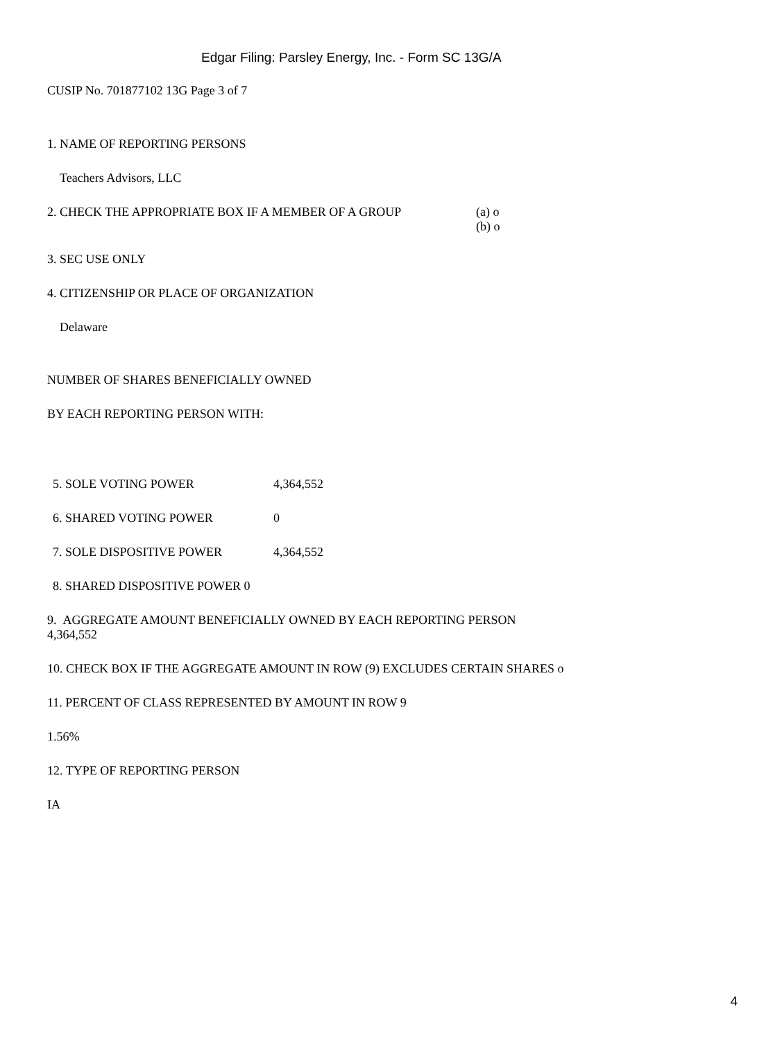Edgar Filing: Parsley Energy, Inc. - Form SC 13G/A
CUSIP No. 701877102 13G Page 3 of 7
1. NAME OF REPORTING PERSONS
Teachers Advisors, LLC
2. CHECK THE APPROPRIATE BOX IF A MEMBER OF A GROUP (a) o
(b) o
3. SEC USE ONLY
4. CITIZENSHIP OR PLACE OF ORGANIZATION
Delaware
NUMBER OF SHARES BENEFICIALLY OWNED
BY EACH REPORTING PERSON WITH:
5. SOLE VOTING POWER 4,364,552
6. SHARED VOTING POWER 0
7. SOLE DISPOSITIVE POWER 4,364,552
8. SHARED DISPOSITIVE POWER 0
9. AGGREGATE AMOUNT BENEFICIALLY OWNED BY EACH REPORTING PERSON
4,364,552
10. CHECK BOX IF THE AGGREGATE AMOUNT IN ROW (9) EXCLUDES CERTAIN SHARES o
11. PERCENT OF CLASS REPRESENTED BY AMOUNT IN ROW 9
1.56%
12. TYPE OF REPORTING PERSON
IA
4